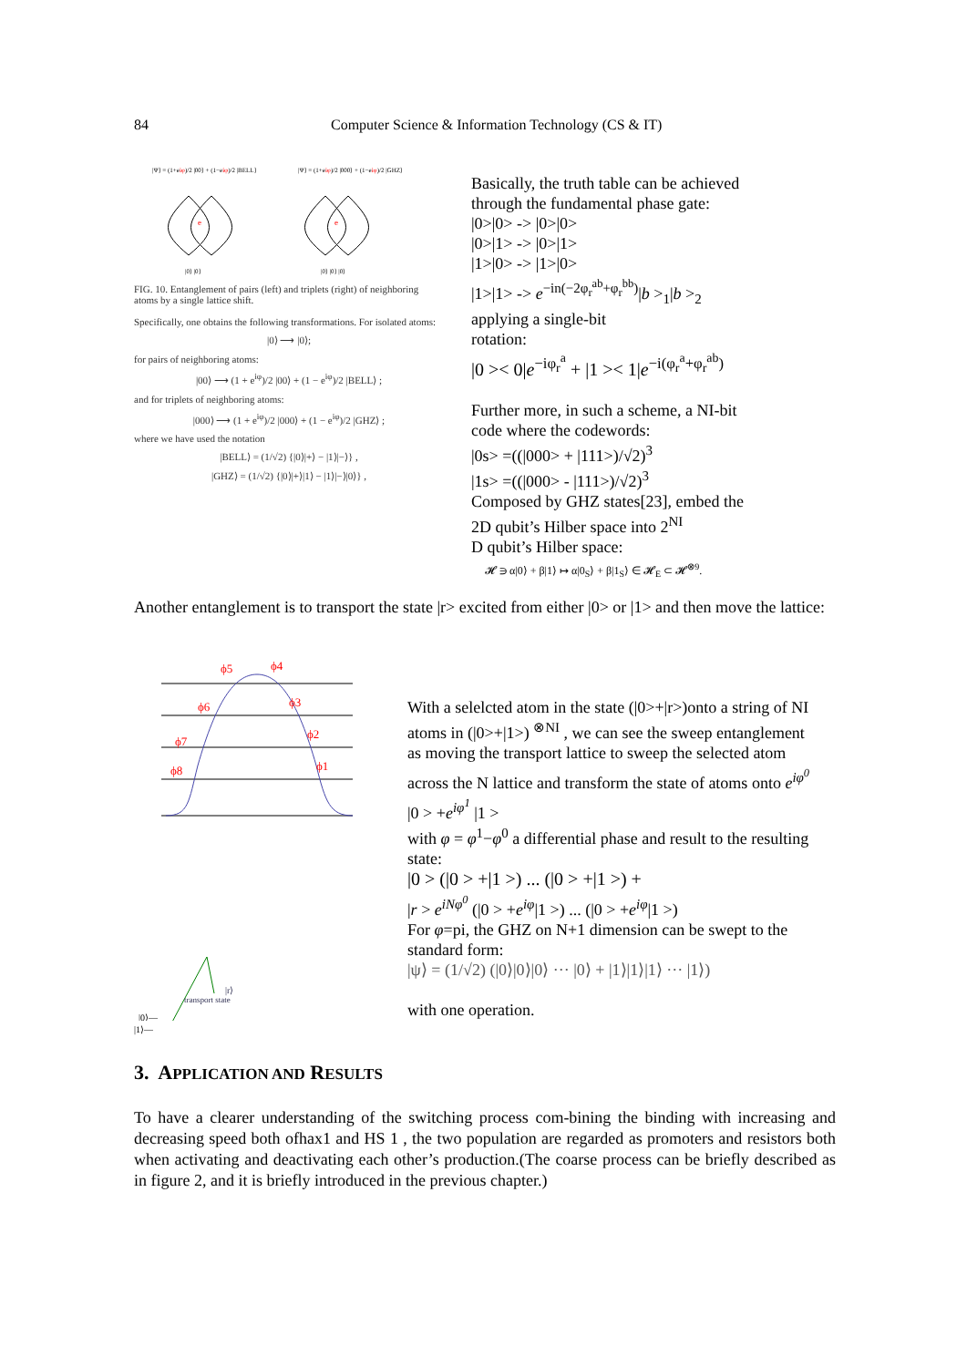84 Computer Science & Information Technology (CS & IT)
|Ψ⟩ = (1+eiφ)/2 |00⟩ + (1−eiφ)/2 |BELL⟩
|Ψ⟩ = (1+eiφ)/2 |000⟩ + (1−eiφ)/2 |GHZ⟩
e
e
|0⟩ |0⟩
|0⟩ |0⟩ |0⟩
FIG. 10. Entanglement of pairs (left) and triplets (right) of neighboring atoms by a single lattice shift.
Specifically, one obtains the following transformations. For isolated atoms:
|0⟩ ⟶ |0⟩;
for pairs of neighboring atoms:
|00⟩ ⟶ (1 + e<sup>iφ</sup>)/2 |00⟩ + (1 − e<sup>iφ</sup>)/2 |BELL⟩ ;
and for triplets of neighboring atoms:
|000⟩ ⟶ (1 + e<sup>iφ</sup>)/2 |000⟩ + (1 − e<sup>iφ</sup>)/2 |GHZ⟩ ;
where we have used the notation
|BELL⟩ = (1/√2) {|0⟩|+⟩ − |1⟩|−⟩} ,
|GHZ⟩ = (1/√2) {|0⟩|+⟩|1⟩ − |1⟩|−⟩|0⟩} ,
Basically, the truth table can be achieved
through the fundamental phase gate:
|0>|0> -> |0>|0>
|0>|1> -> |0>|1>
|1>|0> -> |1>|0>
|1>|1> -> e<sup>−in(−2φ<sub>r</sub><sup>ab</sup>+φ<sub>r</sub><sup>bb</sup>)</sup>|b ><sub>1</sub>|b ><sub>2</sub>
applying a single-bit
rotation:
|0 >< 0|e<sup>−iφ<sub>r</sub><sup>a</sup></sup> + |1 >< 1|e<sup>−i(φ<sub>r</sub><sup>a</sup>+φ<sub>r</sub><sup>ab</sup>)</sup>
Further more, in such a scheme, a NI-bit
code where the codewords:
|0s> =((|000> + |111>)/√2)<sup>3</sup>
|1s> =((|000> - |111>)/√2)<sup>3</sup>
Composed by GHZ states[23], embed the
2D qubit’s Hilber space into 2<sup>NI</sup>
D qubit’s Hilber space:
𝓗 ∋ α|0⟩ + β|1⟩ ↦ α|0<sub>S</sub>⟩ + β|1<sub>S</sub>⟩ ∈ 𝓗<sub>E</sub> ⊂ 𝓗<sup>⊗9</sup>.
Another entanglement is to transport the state |r> excited from either |0> or |1> and then move the lattice:
ϕ5
ϕ4
ϕ3
ϕ2
ϕ1
ϕ6
ϕ7
ϕ8
|r⟩
transport state
|0⟩—
|1⟩—
With a selelcted atom in the state (|0>+|r>)onto a string of NI atoms in (|0>+|1>) <sup>⊗NI</sup> , we can see the sweep entanglement as moving the transport lattice to sweep the selected atom across the N lattice and transform the state of atoms onto e<sup>iφ<sup>0</sup></sup> |0 > +e<sup>iφ<sup>1</sup></sup> |1 >
with φ = φ<sup>1</sup>−φ<sup>0</sup> a differential phase and result to the resulting state:
|0 > (|0 > +|1 >) ... (|0 > +|1 >) +
|r > e<sup>iNφ<sup>0</sup></sup> (|0 > +e<sup>iφ</sup>|1 >) ... (|0 > +e<sup>iφ</sup>|1 >)
For φ=pi, the GHZ on N+1 dimension can be swept to the standard form:
|ψ⟩ = (1/√2) (|0⟩|0⟩|0⟩ ··· |0⟩ + |1⟩|1⟩|1⟩ ··· |1⟩)
with one operation.
3. APPLICATION AND RESULTS
To have a clearer understanding of the switching process com-bining the binding with increasing and decreasing speed both ofhax1 and HS 1 , the two population are regarded as promoters and resistors both when activating and deactivating each other’s production.(The coarse process can be briefly described as in figure 2, and it is briefly introduced in the previous chapter.)